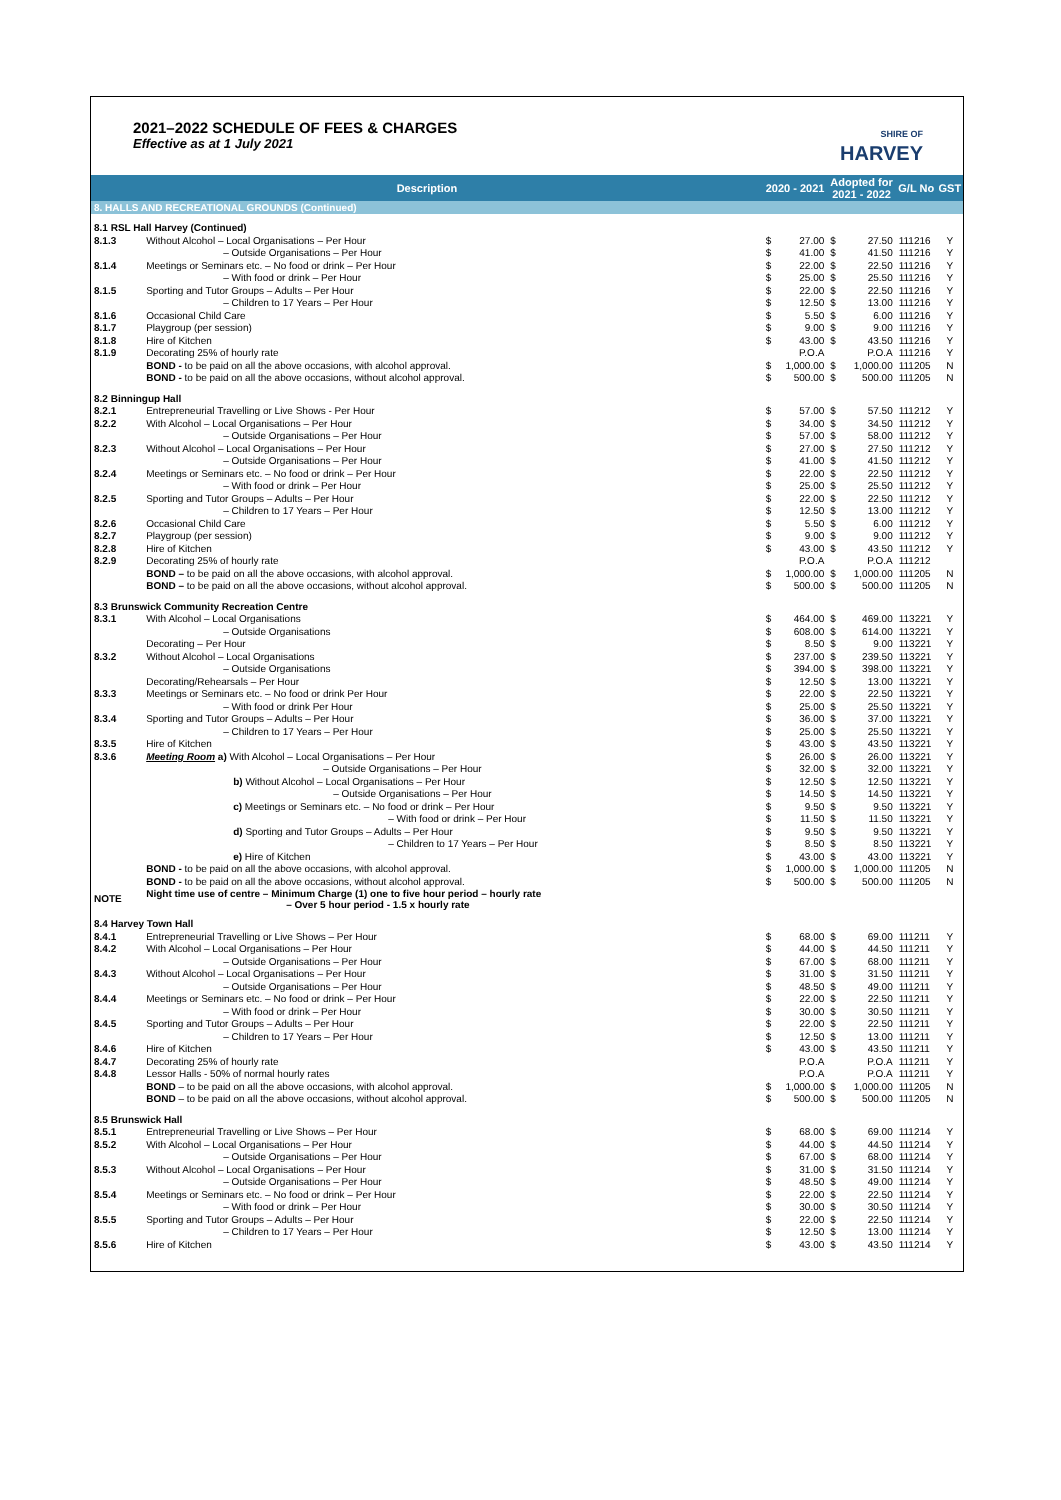2021–2022 SCHEDULE OF FEES & CHARGES
Effective as at 1 July 2021
SHIRE OF
HARVEY
| Description | | 2020 - 2021 | | Adopted for 2021 - 2022 | | G/L No | GST |
| --- | --- | --- | --- | --- | --- | --- | --- |
| 8. HALLS AND RECREATIONAL GROUNDS (Continued) | | | | | | | |
| 8.1 RSL Hall Harvey (Continued) | | | | | | | |
| 8.1.3 | Without Alcohol – Local Organisations – Per Hour | $ | 27.00 | $ | 27.50 | 111216 | Y |
| | – Outside Organisations – Per Hour | $ | 41.00 | $ | 41.50 | 111216 | Y |
| 8.1.4 | Meetings or Seminars etc. – No food or drink – Per Hour | $ | 22.00 | $ | 22.50 | 111216 | Y |
| | – With food or drink – Per Hour | $ | 25.00 | $ | 25.50 | 111216 | Y |
| 8.1.5 | Sporting and Tutor Groups – Adults – Per Hour | $ | 22.00 | $ | 22.50 | 111216 | Y |
| | – Children to 17 Years – Per Hour | $ | 12.50 | $ | 13.00 | 111216 | Y |
| 8.1.6 | Occasional Child Care | $ | 5.50 | $ | 6.00 | 111216 | Y |
| 8.1.7 | Playgroup (per session) | $ | 9.00 | $ | 9.00 | 111216 | Y |
| 8.1.8 | Hire of Kitchen | $ | 43.00 | $ | 43.50 | 111216 | Y |
| 8.1.9 | Decorating 25% of hourly rate | | P.O.A | | P.O.A | 111216 | Y |
| | BOND - to be paid on all the above occasions, with alcohol approval. | $ | 1,000.00 | $ | 1,000.00 | 111205 | N |
| | BOND - to be paid on all the above occasions, without alcohol approval. | $ | 500.00 | $ | 500.00 | 111205 | N |
| 8.2 Binningup Hall | | | | | | | |
| 8.2.1 | Entrepreneurial Travelling or Live Shows - Per Hour | $ | 57.00 | $ | 57.50 | 111212 | Y |
| 8.2.2 | With Alcohol – Local Organisations – Per Hour | $ | 34.00 | $ | 34.50 | 111212 | Y |
| | – Outside Organisations – Per Hour | $ | 57.00 | $ | 58.00 | 111212 | Y |
| 8.2.3 | Without Alcohol – Local Organisations – Per Hour | $ | 27.00 | $ | 27.50 | 111212 | Y |
| | – Outside Organisations – Per Hour | $ | 41.00 | $ | 41.50 | 111212 | Y |
| 8.2.4 | Meetings or Seminars etc. – No food or drink – Per Hour | $ | 22.00 | $ | 22.50 | 111212 | Y |
| | – With food or drink – Per Hour | $ | 25.00 | $ | 25.50 | 111212 | Y |
| 8.2.5 | Sporting and Tutor Groups – Adults – Per Hour | $ | 22.00 | $ | 22.50 | 111212 | Y |
| | – Children to 17 Years – Per Hour | $ | 12.50 | $ | 13.00 | 111212 | Y |
| 8.2.6 | Occasional Child Care | $ | 5.50 | $ | 6.00 | 111212 | Y |
| 8.2.7 | Playgroup (per session) | $ | 9.00 | $ | 9.00 | 111212 | Y |
| 8.2.8 | Hire of Kitchen | $ | 43.00 | $ | 43.50 | 111212 | Y |
| 8.2.9 | Decorating 25% of hourly rate | | P.O.A | | P.O.A | 111212 | |
| | BOND – to be paid on all the above occasions, with alcohol approval. | $ | 1,000.00 | $ | 1,000.00 | 111205 | N |
| | BOND – to be paid on all the above occasions, without alcohol approval. | $ | 500.00 | $ | 500.00 | 111205 | N |
| 8.3 Brunswick Community Recreation Centre | | | | | | | |
| 8.3.1 | With Alcohol – Local Organisations | $ | 464.00 | $ | 469.00 | 113221 | Y |
| | – Outside Organisations | $ | 608.00 | $ | 614.00 | 113221 | Y |
| | Decorating – Per Hour | $ | 8.50 | $ | 9.00 | 113221 | Y |
| 8.3.2 | Without Alcohol – Local Organisations | $ | 237.00 | $ | 239.50 | 113221 | Y |
| | – Outside Organisations | $ | 394.00 | $ | 398.00 | 113221 | Y |
| | Decorating/Rehearsals – Per Hour | $ | 12.50 | $ | 13.00 | 113221 | Y |
| 8.3.3 | Meetings or Seminars etc. – No food or drink Per Hour | $ | 22.00 | $ | 22.50 | 113221 | Y |
| | – With food or drink Per Hour | $ | 25.00 | $ | 25.50 | 113221 | Y |
| 8.3.4 | Sporting and Tutor Groups – Adults – Per Hour | $ | 36.00 | $ | 37.00 | 113221 | Y |
| | – Children to 17 Years – Per Hour | $ | 25.00 | $ | 25.50 | 113221 | Y |
| 8.3.5 | Hire of Kitchen | $ | 43.00 | $ | 43.50 | 113221 | Y |
| 8.3.6 | Meeting Room a) With Alcohol – Local Organisations – Per Hour | $ | 26.00 | $ | 26.00 | 113221 | Y |
| | – Outside Organisations – Per Hour | $ | 32.00 | $ | 32.00 | 113221 | Y |
| | b) Without Alcohol – Local Organisations – Per Hour | $ | 12.50 | $ | 12.50 | 113221 | Y |
| | – Outside Organisations – Per Hour | $ | 14.50 | $ | 14.50 | 113221 | Y |
| | c) Meetings or Seminars etc. – No food or drink – Per Hour | $ | 9.50 | $ | 9.50 | 113221 | Y |
| | – With food or drink – Per Hour | $ | 11.50 | $ | 11.50 | 113221 | Y |
| | d) Sporting and Tutor Groups – Adults – Per Hour | $ | 9.50 | $ | 9.50 | 113221 | Y |
| | – Children to 17 Years – Per Hour | $ | 8.50 | $ | 8.50 | 113221 | Y |
| | e) Hire of Kitchen | $ | 43.00 | $ | 43.00 | 113221 | Y |
| | BOND - to be paid on all the above occasions, with alcohol approval. | $ | 1,000.00 | $ | 1,000.00 | 111205 | N |
| | BOND - to be paid on all the above occasions, without alcohol approval. | $ | 500.00 | $ | 500.00 | 111205 | N |
| NOTE | Night time use of centre – Minimum Charge (1) one to five hour period – hourly rate – Over 5 hour period - 1.5 x hourly rate | | | | | | |
| 8.4 Harvey Town Hall | | | | | | | |
| 8.4.1 | Entrepreneurial Travelling or Live Shows – Per Hour | $ | 68.00 | $ | 69.00 | 111211 | Y |
| 8.4.2 | With Alcohol – Local Organisations – Per Hour | $ | 44.00 | $ | 44.50 | 111211 | Y |
| | – Outside Organisations – Per Hour | $ | 67.00 | $ | 68.00 | 111211 | Y |
| 8.4.3 | Without Alcohol – Local Organisations – Per Hour | $ | 31.00 | $ | 31.50 | 111211 | Y |
| | – Outside Organisations – Per Hour | $ | 48.50 | $ | 49.00 | 111211 | Y |
| 8.4.4 | Meetings or Seminars etc. – No food or drink – Per Hour | $ | 22.00 | $ | 22.50 | 111211 | Y |
| | – With food or drink – Per Hour | $ | 30.00 | $ | 30.50 | 111211 | Y |
| 8.4.5 | Sporting and Tutor Groups – Adults – Per Hour | $ | 22.00 | $ | 22.50 | 111211 | Y |
| | – Children to 17 Years – Per Hour | $ | 12.50 | $ | 13.00 | 111211 | Y |
| 8.4.6 | Hire of Kitchen | $ | 43.00 | $ | 43.50 | 111211 | Y |
| 8.4.7 | Decorating 25% of hourly rate | | P.O.A | | P.O.A | 111211 | Y |
| 8.4.8 | Lessor Halls - 50% of normal hourly rates | | P.O.A | | P.O.A | 111211 | Y |
| | BOND – to be paid on all the above occasions, with alcohol approval. | $ | 1,000.00 | $ | 1,000.00 | 111205 | N |
| | BOND – to be paid on all the above occasions, without alcohol approval. | $ | 500.00 | $ | 500.00 | 111205 | N |
| 8.5 Brunswick Hall | | | | | | | |
| 8.5.1 | Entrepreneurial Travelling or Live Shows – Per Hour | $ | 68.00 | $ | 69.00 | 111214 | Y |
| 8.5.2 | With Alcohol – Local Organisations – Per Hour | $ | 44.00 | $ | 44.50 | 111214 | Y |
| | – Outside Organisations – Per Hour | $ | 67.00 | $ | 68.00 | 111214 | Y |
| 8.5.3 | Without Alcohol – Local Organisations – Per Hour | $ | 31.00 | $ | 31.50 | 111214 | Y |
| | – Outside Organisations – Per Hour | $ | 48.50 | $ | 49.00 | 111214 | Y |
| 8.5.4 | Meetings or Seminars etc. – No food or drink – Per Hour | $ | 22.00 | $ | 22.50 | 111214 | Y |
| | – With food or drink – Per Hour | $ | 30.00 | $ | 30.50 | 111214 | Y |
| 8.5.5 | Sporting and Tutor Groups – Adults – Per Hour | $ | 22.00 | $ | 22.50 | 111214 | Y |
| | – Children to 17 Years – Per Hour | $ | 12.50 | $ | 13.00 | 111214 | Y |
| 8.5.6 | Hire of Kitchen | $ | 43.00 | $ | 43.50 | 111214 | Y |